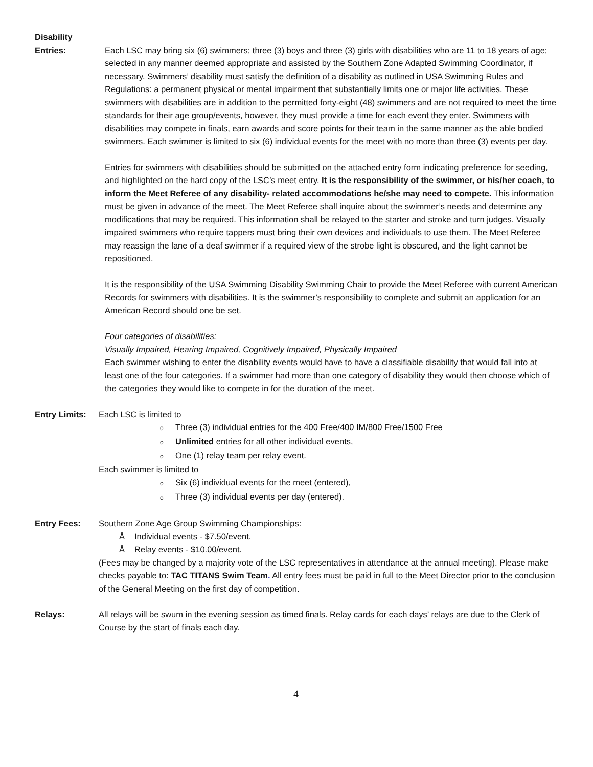Disability
Entries: Each LSC may bring six (6) swimmers; three (3) boys and three (3) girls with disabilities who are 11 to 18 years of age; selected in any manner deemed appropriate and assisted by the Southern Zone Adapted Swimming Coordinator, if necessary. Swimmers’ disability must satisfy the definition of a disability as outlined in USA Swimming Rules and Regulations: a permanent physical or mental impairment that substantially limits one or major life activities. These swimmers with disabilities are in addition to the permitted forty-eight (48) swimmers and are not required to meet the time standards for their age group/events, however, they must provide a time for each event they enter. Swimmers with disabilities may compete in finals, earn awards and score points for their team in the same manner as the able bodied swimmers. Each swimmer is limited to six (6) individual events for the meet with no more than three (3) events per day.
Entries for swimmers with disabilities should be submitted on the attached entry form indicating preference for seeding, and highlighted on the hard copy of the LSC’s meet entry. It is the responsibility of the swimmer, or his/her coach, to inform the Meet Referee of any disability- related accommodations he/she may need to compete. This information must be given in advance of the meet. The Meet Referee shall inquire about the swimmer’s needs and determine any modifications that may be required. This information shall be relayed to the starter and stroke and turn judges. Visually impaired swimmers who require tappers must bring their own devices and individuals to use them. The Meet Referee may reassign the lane of a deaf swimmer if a required view of the strobe light is obscured, and the light cannot be repositioned.
It is the responsibility of the USA Swimming Disability Swimming Chair to provide the Meet Referee with current American Records for swimmers with disabilities. It is the swimmer’s responsibility to complete and submit an application for an American Record should one be set.
Four categories of disabilities:
Visually Impaired, Hearing Impaired, Cognitively Impaired, Physically Impaired
Each swimmer wishing to enter the disability events would have to have a classifiable disability that would fall into at least one of the four categories. If a swimmer had more than one category of disability they would then choose which of the categories they would like to compete in for the duration of the meet.
Entry Limits:
Each LSC is limited to
o Three (3) individual entries for the 400 Free/400 IM/800 Free/1500 Free
o Unlimited entries for all other individual events,
o One (1) relay team per relay event.
Each swimmer is limited to
o Six (6) individual events for the meet (entered),
o Three (3) individual events per day (entered).
Entry Fees: Southern Zone Age Group Swimming Championships:
Å Individual events - $7.50/event.
Å Relay events - $10.00/event.
(Fees may be changed by a majority vote of the LSC representatives in attendance at the annual meeting). Please make checks payable to: TAC TITANS Swim Team. All entry fees must be paid in full to the Meet Director prior to the conclusion of the General Meeting on the first day of competition.
Relays: All relays will be swum in the evening session as timed finals. Relay cards for each days’ relays are due to the Clerk of Course by the start of finals each day.
4